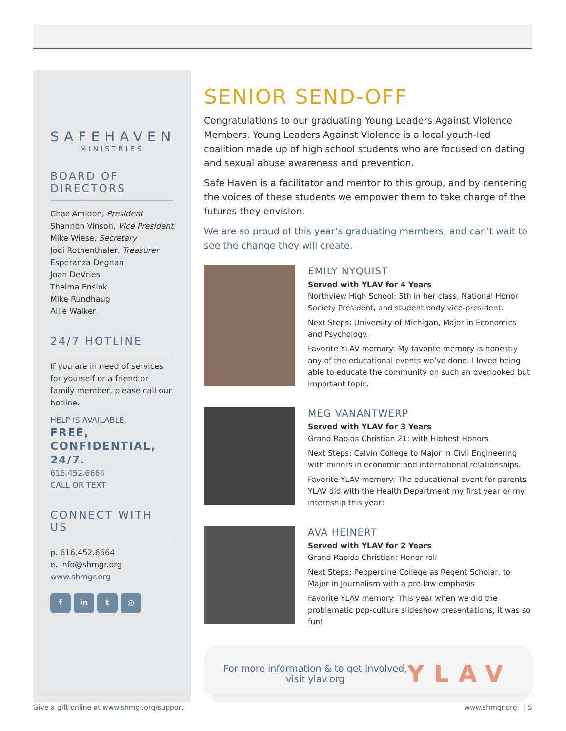SAFEHAVEN
MINISTRIES
BOARD OF DIRECTORS
Chaz Amidon, President
Shannon Vinson, Vice President
Mike Wiese, Secretary
Jodi Rothenthaler, Treasurer
Esperanza Degnan
Joan DeVries
Thelma Ensink
Mike Rundhaug
Allie Walker
24/7 HOTLINE
If you are in need of services for yourself or a friend or family member, please call our hotline.
HELP IS AVAILABLE.
FREE, CONFIDENTIAL, 24/7.
616.452.6664
CALL OR TEXT
CONNECT WITH US
p. 616.452.6664
e. info@shmgr.org
www.shmgr.org
f in t ◎
SENIOR SEND-OFF
Congratulations to our graduating Young Leaders Against Violence Members. Young Leaders Against Violence is a local youth-led coalition made up of high school students who are focused on dating and sexual abuse awareness and prevention.
Safe Haven is a facilitator and mentor to this group, and by centering the voices of these students we empower them to take charge of the futures they envision.
We are so proud of this year’s graduating members, and can’t wait to see the change they will create.
EMILY NYQUIST
Served with YLAV for 4 Years
Northview High School: 5th in her class, National Honor Society President, and student body vice-president.
Next Steps: University of Michigan, Major in Economics and Psychology.
Favorite YLAV memory: My favorite memory is honestly any of the educational events we’ve done. I loved being able to educate the community on such an overlooked but important topic.
MEG VANANTWERP
Served with YLAV for 3 Years
Grand Rapids Christian 21: with Highest Honors
Next Steps: Calvin College to Major in Civil Engineering with minors in economic and international relationships.
Favorite YLAV memory: The educational event for parents YLAV did with the Health Department my first year or my internship this year!
AVA HEINERT
Served with YLAV for 2 Years
Grand Rapids Christian: Honor roll
Next Steps: Pepperdine College as Regent Scholar, to Major in Journalism with a pre-law emphasis
Favorite YLAV memory: This year when we did the problematic pop-culture slideshow presentations, it was so fun!
For more information & to get involved,
visit ylav.org
YLAV
Give a gift online at www.shmgr.org/support www.shmgr.org | 5